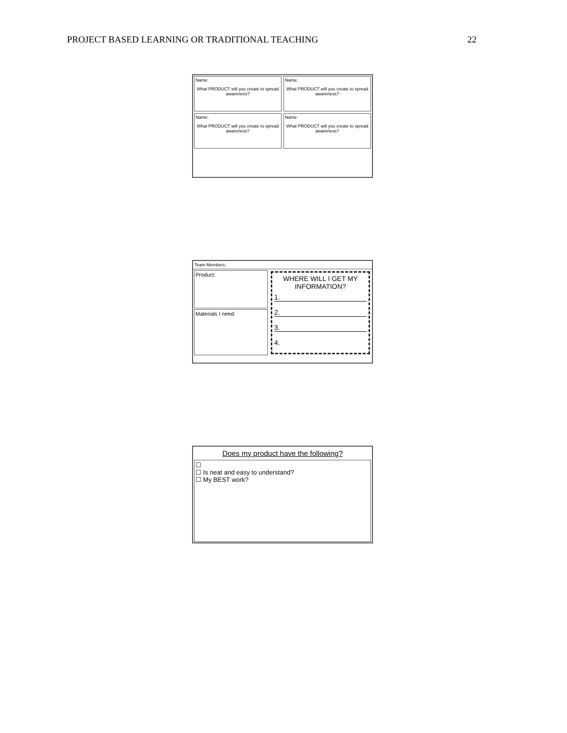PROJECT BASED LEARNING OR TRADITIONAL TEACHING 22
Name:
What PRODUCT will you create to spread awareness?
Name:
What PRODUCT will you create to spread awareness?
Name:
What PRODUCT will you create to spread awareness?
Name:
What PRODUCT will you create to spread awareness?
Team Members:
Product:
Materials I need:
WHERE WILL I GET MY INFORMATION?
1.
2.
3.
4.
Does my product have the following?
☐
☐ Is neat and easy to understand?
☐ My BEST work?